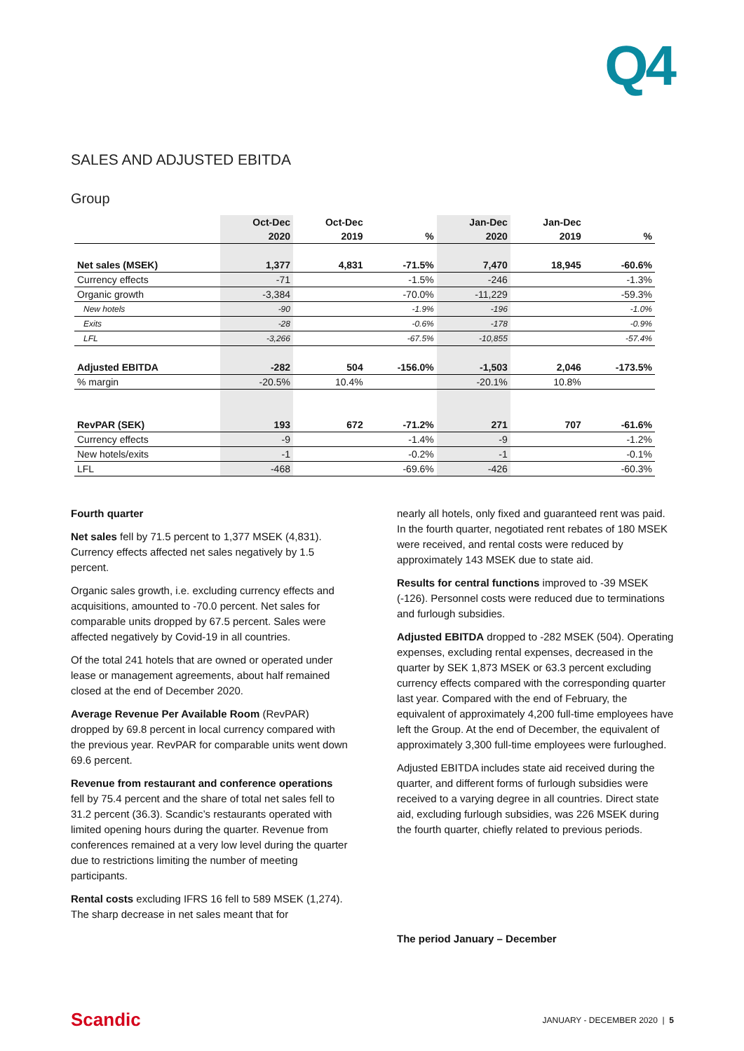Q4
SALES AND ADJUSTED EBITDA
Group
| | Oct-Dec | Oct-Dec | | Jan-Dec | Jan-Dec | |
| | 2020 | 2019 | % | 2020 | 2019 | % |
| Net sales (MSEK) | 1,377 | 4,831 | -71.5% | 7,470 | 18,945 | -60.6% |
| Currency effects | -71 | | -1.5% | -246 | | -1.3% |
| Organic growth | -3,384 | | -70.0% | -11,229 | | -59.3% |
| New hotels | -90 | | -1.9% | -196 | | -1.0% |
| Exits | -28 | | -0.6% | -178 | | -0.9% |
| LFL | -3,266 | | -67.5% | -10,855 | | -57.4% |
| Adjusted EBITDA | -282 | 504 | -156.0% | -1,503 | 2,046 | -173.5% |
| % margin | -20.5% | 10.4% | | -20.1% | 10.8% | |
| RevPAR (SEK) | 193 | 672 | -71.2% | 271 | 707 | -61.6% |
| Currency effects | -9 | | -1.4% | -9 | | -1.2% |
| New hotels/exits | -1 | | -0.2% | -1 | | -0.1% |
| LFL | -468 | | -69.6% | -426 | | -60.3% |
Fourth quarter
Net sales fell by 71.5 percent to 1,377 MSEK (4,831). Currency effects affected net sales negatively by 1.5 percent.
Organic sales growth, i.e. excluding currency effects and acquisitions, amounted to -70.0 percent. Net sales for comparable units dropped by 67.5 percent. Sales were affected negatively by Covid-19 in all countries.
Of the total 241 hotels that are owned or operated under lease or management agreements, about half remained closed at the end of December 2020.
Average Revenue Per Available Room (RevPAR) dropped by 69.8 percent in local currency compared with the previous year. RevPAR for comparable units went down 69.6 percent.
Revenue from restaurant and conference operations fell by 75.4 percent and the share of total net sales fell to 31.2 percent (36.3). Scandic’s restaurants operated with limited opening hours during the quarter. Revenue from conferences remained at a very low level during the quarter due to restrictions limiting the number of meeting participants.
Rental costs excluding IFRS 16 fell to 589 MSEK (1,274). The sharp decrease in net sales meant that for
nearly all hotels, only fixed and guaranteed rent was paid. In the fourth quarter, negotiated rent rebates of 180 MSEK were received, and rental costs were reduced by approximately 143 MSEK due to state aid.
Results for central functions improved to -39 MSEK (-126). Personnel costs were reduced due to terminations and furlough subsidies.
Adjusted EBITDA dropped to -282 MSEK (504). Operating expenses, excluding rental expenses, decreased in the quarter by SEK 1,873 MSEK or 63.3 percent excluding currency effects compared with the corresponding quarter last year. Compared with the end of February, the equivalent of approximately 4,200 full-time employees have left the Group. At the end of December, the equivalent of approximately 3,300 full-time employees were furloughed.
Adjusted EBITDA includes state aid received during the quarter, and different forms of furlough subsidies were received to a varying degree in all countries. Direct state aid, excluding furlough subsidies, was 226 MSEK during the fourth quarter, chiefly related to previous periods.
The period January – December
Scandic JANUARY - DECEMBER 2020 | 5